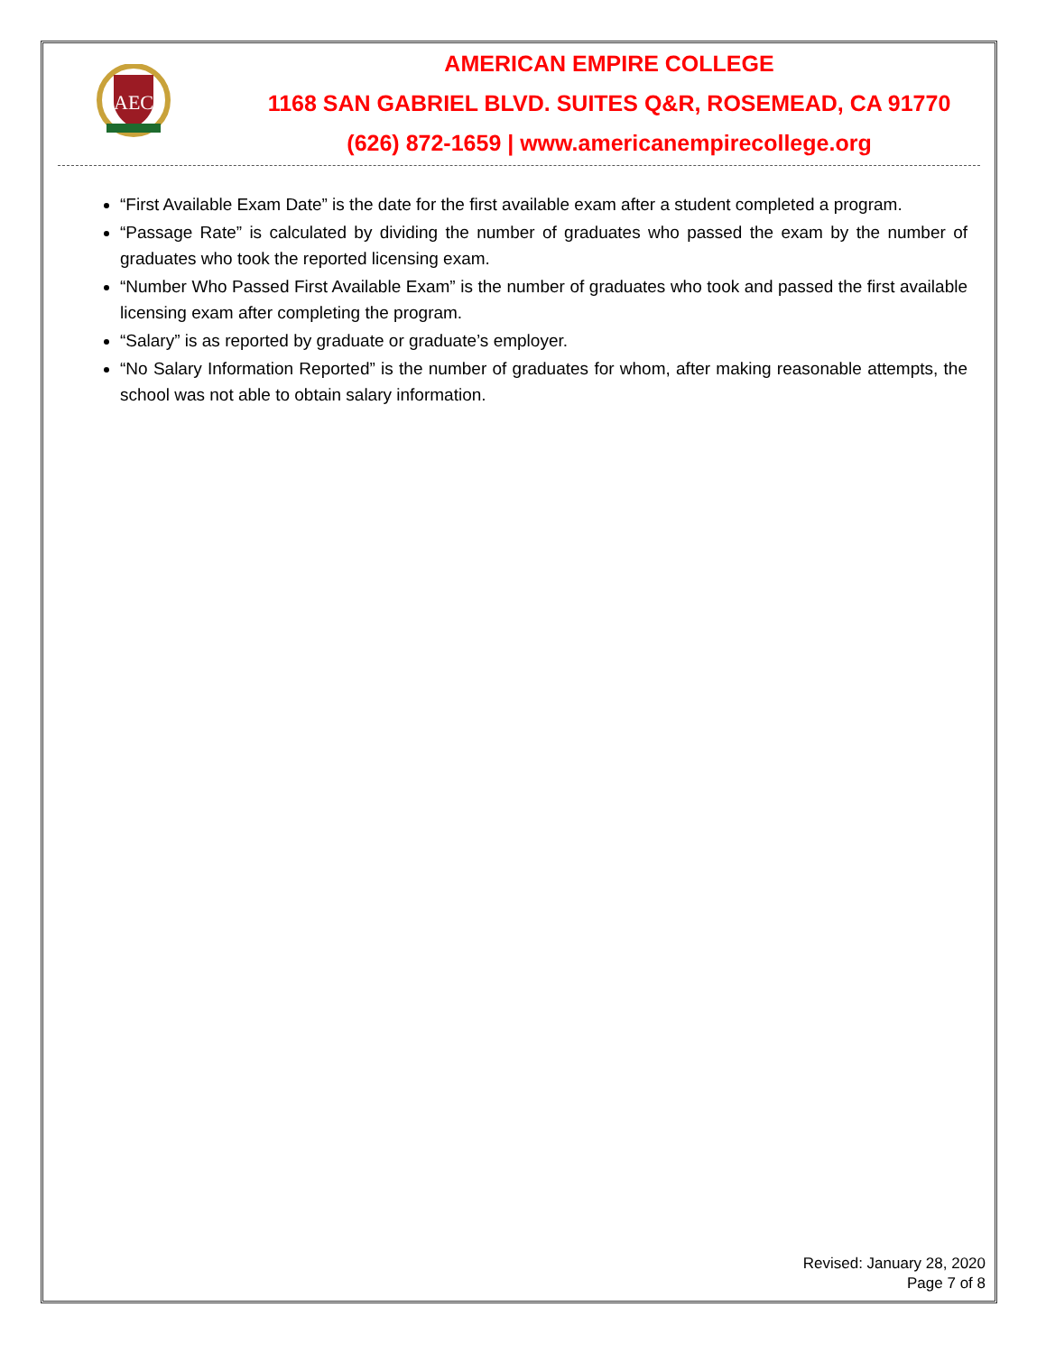AEC
AMERICAN EMPIRE COLLEGE
1168 SAN GABRIEL BLVD. SUITES Q&R, ROSEMEAD, CA 91770
(626) 872-1659 | www.americanempirecollege.org
“First Available Exam Date” is the date for the first available exam after a student completed a program.
“Passage Rate” is calculated by dividing the number of graduates who passed the exam by the number of graduates who took the reported licensing exam.
“Number Who Passed First Available Exam” is the number of graduates who took and passed the first available licensing exam after completing the program.
“Salary” is as reported by graduate or graduate’s employer.
“No Salary Information Reported” is the number of graduates for whom, after making reasonable attempts, the school was not able to obtain salary information.
Revised: January 28, 2020
Page 7 of 8